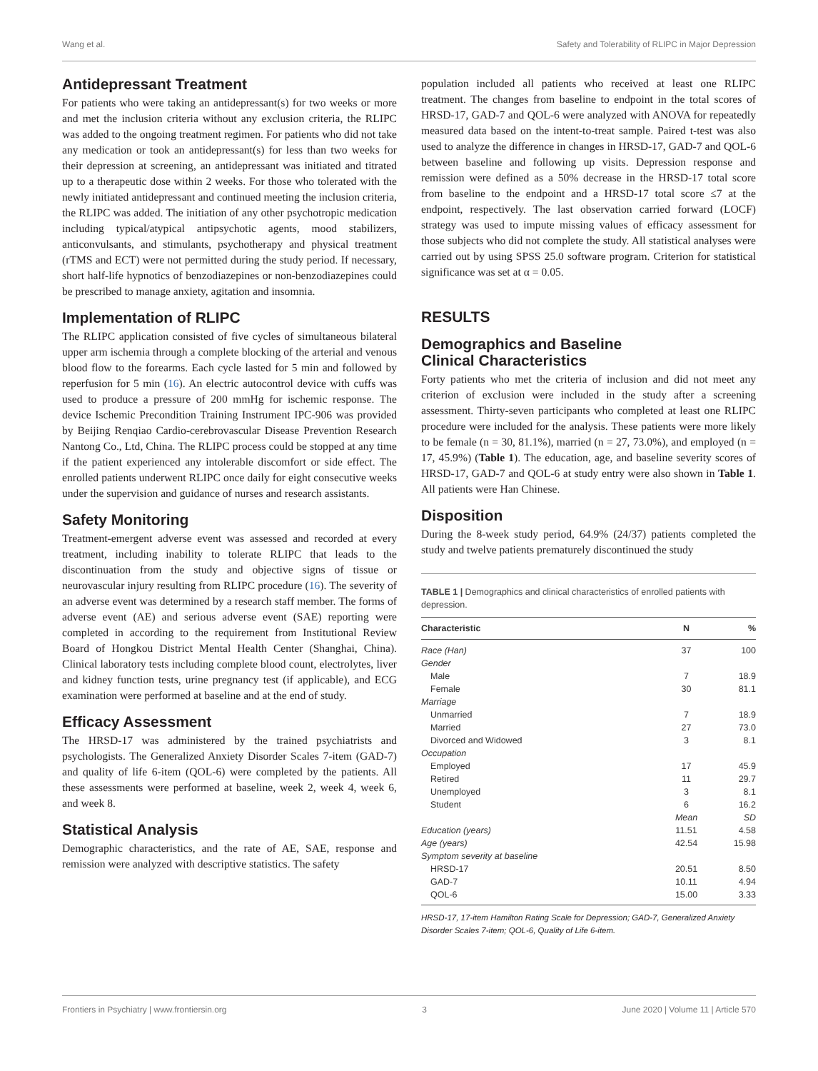Wang et al. Safety and Tolerability of RLIPC in Major Depression
Antidepressant Treatment
For patients who were taking an antidepressant(s) for two weeks or more and met the inclusion criteria without any exclusion criteria, the RLIPC was added to the ongoing treatment regimen. For patients who did not take any medication or took an antidepressant(s) for less than two weeks for their depression at screening, an antidepressant was initiated and titrated up to a therapeutic dose within 2 weeks. For those who tolerated with the newly initiated antidepressant and continued meeting the inclusion criteria, the RLIPC was added. The initiation of any other psychotropic medication including typical/atypical antipsychotic agents, mood stabilizers, anticonvulsants, and stimulants, psychotherapy and physical treatment (rTMS and ECT) were not permitted during the study period. If necessary, short half-life hypnotics of benzodiazepines or non-benzodiazepines could be prescribed to manage anxiety, agitation and insomnia.
Implementation of RLIPC
The RLIPC application consisted of five cycles of simultaneous bilateral upper arm ischemia through a complete blocking of the arterial and venous blood flow to the forearms. Each cycle lasted for 5 min and followed by reperfusion for 5 min (16). An electric autocontrol device with cuffs was used to produce a pressure of 200 mmHg for ischemic response. The device Ischemic Precondition Training Instrument IPC-906 was provided by Beijing Renqiao Cardio-cerebrovascular Disease Prevention Research Nantong Co., Ltd, China. The RLIPC process could be stopped at any time if the patient experienced any intolerable discomfort or side effect. The enrolled patients underwent RLIPC once daily for eight consecutive weeks under the supervision and guidance of nurses and research assistants.
Safety Monitoring
Treatment-emergent adverse event was assessed and recorded at every treatment, including inability to tolerate RLIPC that leads to the discontinuation from the study and objective signs of tissue or neurovascular injury resulting from RLIPC procedure (16). The severity of an adverse event was determined by a research staff member. The forms of adverse event (AE) and serious adverse event (SAE) reporting were completed in according to the requirement from Institutional Review Board of Hongkou District Mental Health Center (Shanghai, China). Clinical laboratory tests including complete blood count, electrolytes, liver and kidney function tests, urine pregnancy test (if applicable), and ECG examination were performed at baseline and at the end of study.
Efficacy Assessment
The HRSD-17 was administered by the trained psychiatrists and psychologists. The Generalized Anxiety Disorder Scales 7-item (GAD-7) and quality of life 6-item (QOL-6) were completed by the patients. All these assessments were performed at baseline, week 2, week 4, week 6, and week 8.
Statistical Analysis
Demographic characteristics, and the rate of AE, SAE, response and remission were analyzed with descriptive statistics. The safety
population included all patients who received at least one RLIPC treatment. The changes from baseline to endpoint in the total scores of HRSD-17, GAD-7 and QOL-6 were analyzed with ANOVA for repeatedly measured data based on the intent-to-treat sample. Paired t-test was also used to analyze the difference in changes in HRSD-17, GAD-7 and QOL-6 between baseline and following up visits. Depression response and remission were defined as a 50% decrease in the HRSD-17 total score from baseline to the endpoint and a HRSD-17 total score ≤7 at the endpoint, respectively. The last observation carried forward (LOCF) strategy was used to impute missing values of efficacy assessment for those subjects who did not complete the study. All statistical analyses were carried out by using SPSS 25.0 software program. Criterion for statistical significance was set at α = 0.05.
RESULTS
Demographics and Baseline
Clinical Characteristics
Forty patients who met the criteria of inclusion and did not meet any criterion of exclusion were included in the study after a screening assessment. Thirty-seven participants who completed at least one RLIPC procedure were included for the analysis. These patients were more likely to be female (n = 30, 81.1%), married (n = 27, 73.0%), and employed (n = 17, 45.9%) (Table 1). The education, age, and baseline severity scores of HRSD-17, GAD-7 and QOL-6 at study entry were also shown in Table 1. All patients were Han Chinese.
Disposition
During the 8-week study period, 64.9% (24/37) patients completed the study and twelve patients prematurely discontinued the study
TABLE 1 | Demographics and clinical characteristics of enrolled patients with depression.
| Characteristic | N | % |
| --- | --- | --- |
| Race (Han) | 37 | 100 |
| Gender | | |
| Male | 7 | 18.9 |
| Female | 30 | 81.1 |
| Marriage | | |
| Unmarried | 7 | 18.9 |
| Married | 27 | 73.0 |
| Divorced and Widowed | 3 | 8.1 |
| Occupation | | |
| Employed | 17 | 45.9 |
| Retired | 11 | 29.7 |
| Unemployed | 3 | 8.1 |
| Student | 6 | 16.2 |
| | Mean | SD |
| Education (years) | 11.51 | 4.58 |
| Age (years) | 42.54 | 15.98 |
| Symptom severity at baseline | | |
| HRSD-17 | 20.51 | 8.50 |
| GAD-7 | 10.11 | 4.94 |
| QOL-6 | 15.00 | 3.33 |
HRSD-17, 17-item Hamilton Rating Scale for Depression; GAD-7, Generalized Anxiety Disorder Scales 7-item; QOL-6, Quality of Life 6-item.
Frontiers in Psychiatry | www.frontiersin.org 3 June 2020 | Volume 11 | Article 570